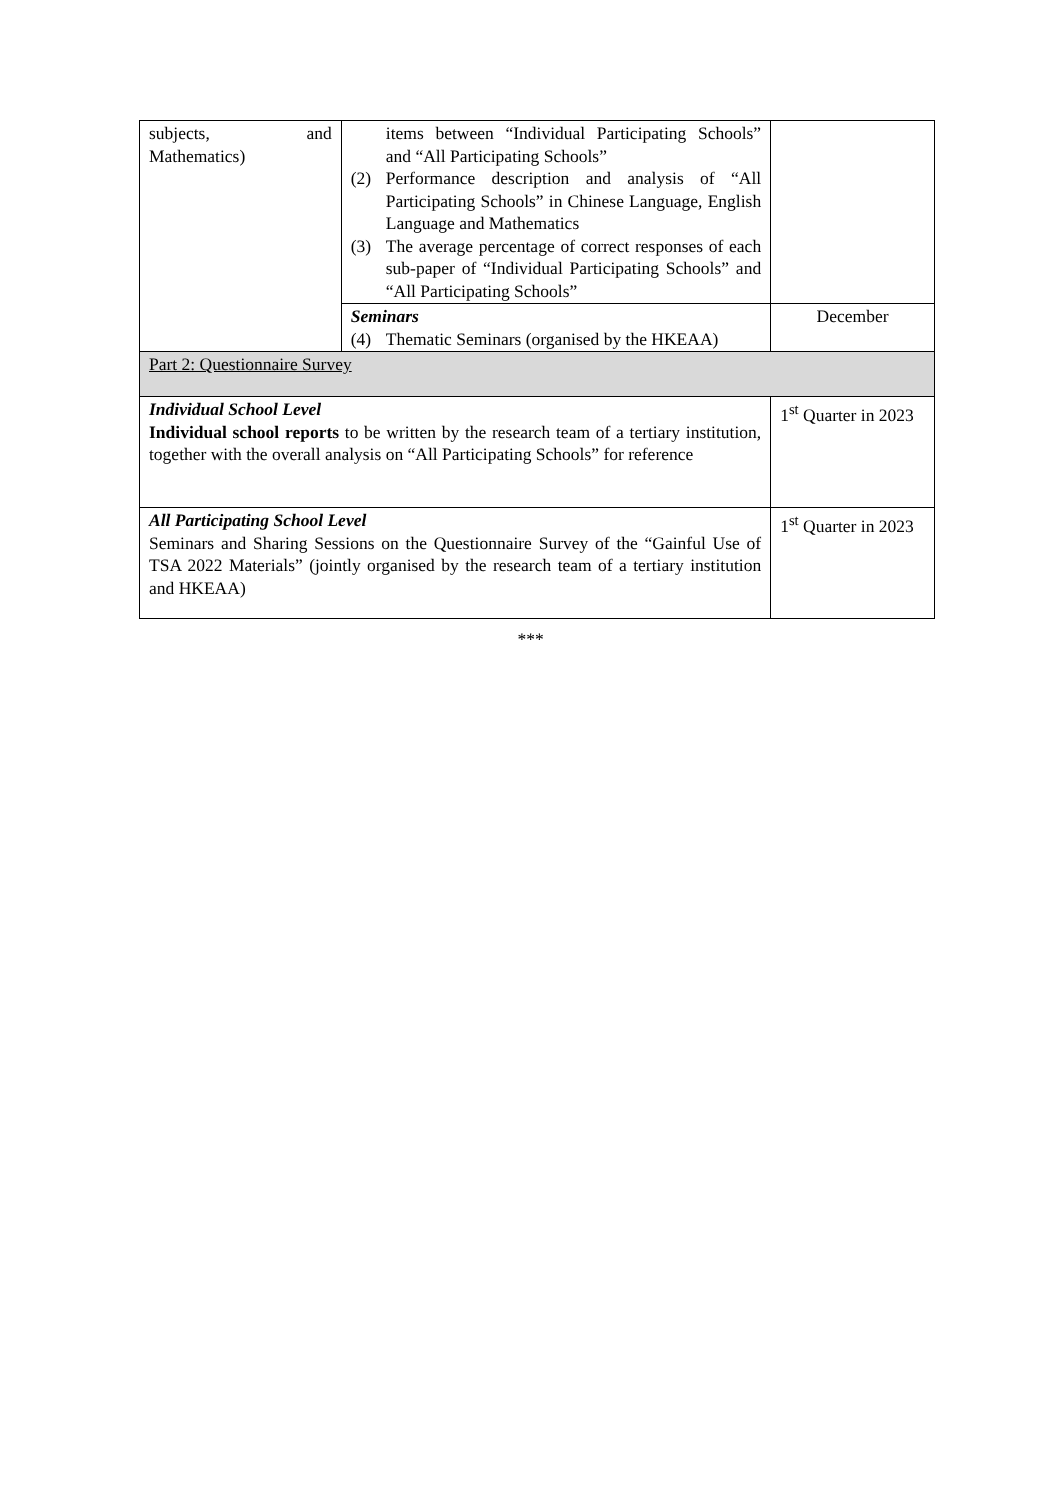| subjects, and Mathematics) | items between “Individual Participating Schools” and “All Participating Schools” (2) Performance description and analysis of “All Participating Schools” in Chinese Language, English Language and Mathematics (3) The average percentage of correct responses of each sub-paper of “Individual Participating Schools” and “All Participating Schools” | |
| | Seminars (4) Thematic Seminars (organised by the HKEAA) | December |
| Part 2: Questionnaire Survey | | |
| Individual School Level Individual school reports to be written by the research team of a tertiary institution, together with the overall analysis on “All Participating Schools” for reference | | 1<sup>st</sup> Quarter in 2023 |
| All Participating School Level Seminars and Sharing Sessions on the Questionnaire Survey of the “Gainful Use of TSA 2022 Materials” (jointly organised by the research team of a tertiary institution and HKEAA) | | 1<sup>st</sup> Quarter in 2023 |
***